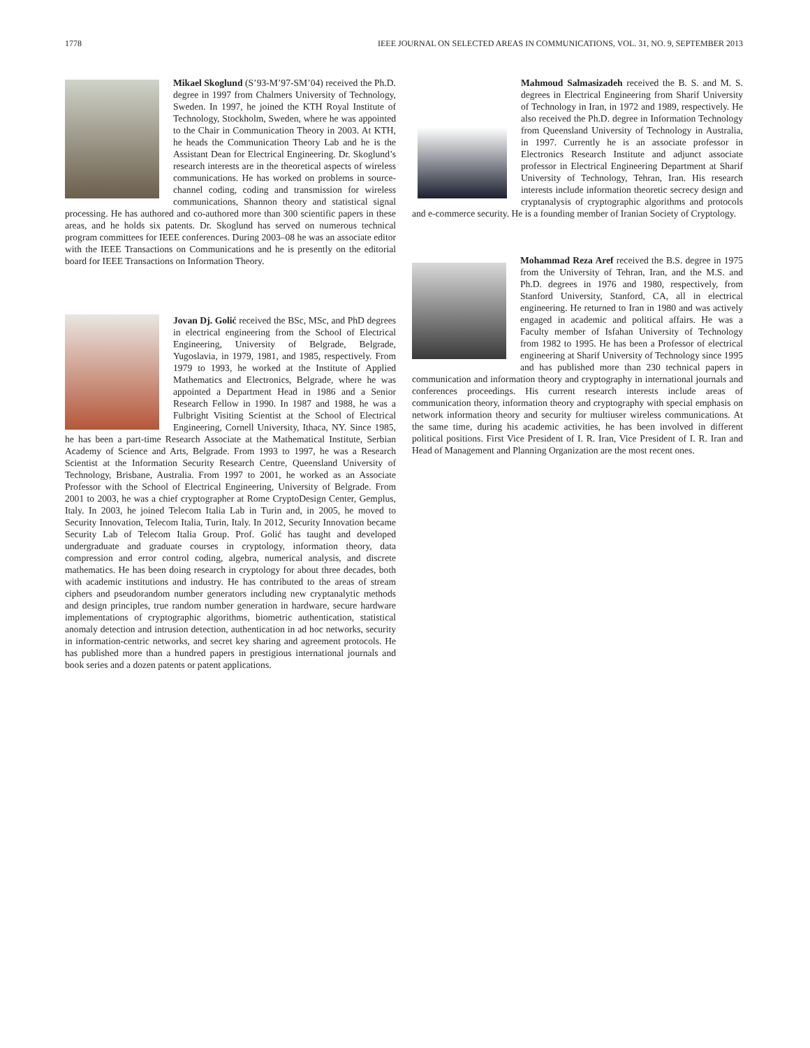1778 IEEE JOURNAL ON SELECTED AREAS IN COMMUNICATIONS, VOL. 31, NO. 9, SEPTEMBER 2013
Mikael Skoglund (S’93-M’97-SM’04) received the Ph.D. degree in 1997 from Chalmers University of Technology, Sweden. In 1997, he joined the KTH Royal Institute of Technology, Stockholm, Sweden, where he was appointed to the Chair in Communication Theory in 2003. At KTH, he heads the Communication Theory Lab and he is the Assistant Dean for Electrical Engineering. Dr. Skoglund’s research interests are in the theoretical aspects of wireless communications. He has worked on problems in source-channel coding, coding and transmission for wireless communications, Shannon theory and statistical signal processing. He has authored and co-authored more than 300 scientific papers in these areas, and he holds six patents. Dr. Skoglund has served on numerous technical program committees for IEEE conferences. During 2003–08 he was an associate editor with the IEEE Transactions on Communications and he is presently on the editorial board for IEEE Transactions on Information Theory.
Jovan Dj. Golić received the BSc, MSc, and PhD degrees in electrical engineering from the School of Electrical Engineering, University of Belgrade, Belgrade, Yugoslavia, in 1979, 1981, and 1985, respectively. From 1979 to 1993, he worked at the Institute of Applied Mathematics and Electronics, Belgrade, where he was appointed a Department Head in 1986 and a Senior Research Fellow in 1990. In 1987 and 1988, he was a Fulbright Visiting Scientist at the School of Electrical Engineering, Cornell University, Ithaca, NY. Since 1985, he has been a part-time Research Associate at the Mathematical Institute, Serbian Academy of Science and Arts, Belgrade. From 1993 to 1997, he was a Research Scientist at the Information Security Research Centre, Queensland University of Technology, Brisbane, Australia. From 1997 to 2001, he worked as an Associate Professor with the School of Electrical Engineering, University of Belgrade. From 2001 to 2003, he was a chief cryptographer at Rome CryptoDesign Center, Gemplus, Italy. In 2003, he joined Telecom Italia Lab in Turin and, in 2005, he moved to Security Innovation, Telecom Italia, Turin, Italy. In 2012, Security Innovation became Security Lab of Telecom Italia Group. Prof. Golić has taught and developed undergraduate and graduate courses in cryptology, information theory, data compression and error control coding, algebra, numerical analysis, and discrete mathematics. He has been doing research in cryptology for about three decades, both with academic institutions and industry. He has contributed to the areas of stream ciphers and pseudorandom number generators including new cryptanalytic methods and design principles, true random number generation in hardware, secure hardware implementations of cryptographic algorithms, biometric authentication, statistical anomaly detection and intrusion detection, authentication in ad hoc networks, security in information-centric networks, and secret key sharing and agreement protocols. He has published more than a hundred papers in prestigious international journals and book series and a dozen patents or patent applications.
Mahmoud Salmasizadeh received the B. S. and M. S. degrees in Electrical Engineering from Sharif University of Technology in Iran, in 1972 and 1989, respectively. He also received the Ph.D. degree in Information Technology from Queensland University of Technology in Australia, in 1997. Currently he is an associate professor in Electronics Research Institute and adjunct associate professor in Electrical Engineering Department at Sharif University of Technology, Tehran, Iran. His research interests include information theoretic secrecy design and cryptanalysis of cryptographic algorithms and protocols and e-commerce security. He is a founding member of Iranian Society of Cryptology.
Mohammad Reza Aref received the B.S. degree in 1975 from the University of Tehran, Iran, and the M.S. and Ph.D. degrees in 1976 and 1980, respectively, from Stanford University, Stanford, CA, all in electrical engineering. He returned to Iran in 1980 and was actively engaged in academic and political affairs. He was a Faculty member of Isfahan University of Technology from 1982 to 1995. He has been a Professor of electrical engineering at Sharif University of Technology since 1995 and has published more than 230 technical papers in communication and information theory and cryptography in international journals and conferences proceedings. His current research interests include areas of communication theory, information theory and cryptography with special emphasis on network information theory and security for multiuser wireless communications. At the same time, during his academic activities, he has been involved in different political positions. First Vice President of I. R. Iran, Vice President of I. R. Iran and Head of Management and Planning Organization are the most recent ones.